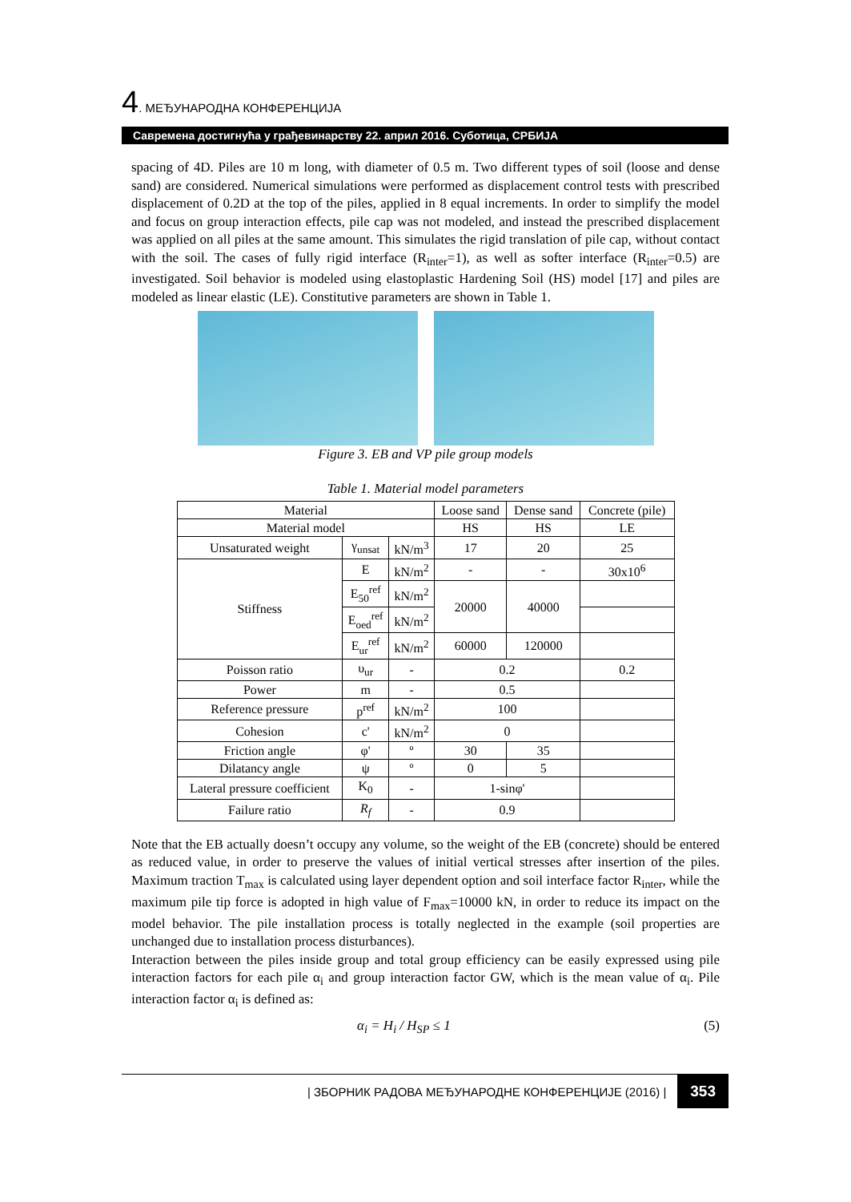4. МЕЂУНАРОДНА КОНФЕРЕНЦИЈА
Савремена достигнућа у грађевинарству 22. април 2016. Суботица, СРБИЈА
spacing of 4D. Piles are 10 m long, with diameter of 0.5 m. Two different types of soil (loose and dense sand) are considered. Numerical simulations were performed as displacement control tests with prescribed displacement of 0.2D at the top of the piles, applied in 8 equal increments. In order to simplify the model and focus on group interaction effects, pile cap was not modeled, and instead the prescribed displacement was applied on all piles at the same amount. This simulates the rigid translation of pile cap, without contact with the soil. The cases of fully rigid interface (R<sub>inter</sub>=1), as well as softer interface (R<sub>inter</sub>=0.5) are investigated. Soil behavior is modeled using elastoplastic Hardening Soil (HS) model [17] and piles are modeled as linear elastic (LE). Constitutive parameters are shown in Table 1.
Figure 3. EB and VP pile group models
Table 1. Material model parameters
| Material | | | Loose sand | Dense sand | Concrete (pile) |
| --- | --- | --- | --- | --- | --- |
| Material model | | | HS | HS | LE |
| Unsaturated weight | γ<sub>unsat</sub> | kN/m<sup>3</sup> | 17 | 20 | 25 |
| Stiffness | E | kN/m<sup>2</sup> | - | - | 30x10<sup>6</sup> |
| | E<sub>50</sub><sup>ref</sup> | kN/m<sup>2</sup> | 20000 | 40000 | |
| | E<sub>oed</sub><sup>ref</sup> | kN/m<sup>2</sup> | | | |
| | E<sub>ur</sub><sup>ref</sup> | kN/m<sup>2</sup> | 60000 | 120000 | |
| Poisson ratio | υ<sub>ur</sub> | - | 0.2 | | 0.2 |
| Power | m | - | 0.5 | | |
| Reference pressure | p<sup>ref</sup> | kN/m<sup>2</sup> | 100 | | |
| Cohesion | c' | kN/m<sup>2</sup> | 0 | | |
| Friction angle | φ' | º | 30 | 35 | |
| Dilatancy angle | ψ | º | 0 | 5 | |
| Lateral pressure coefficient | K<sub>0</sub> | - | 1-sinφ' | | |
| Failure ratio | R<sub>f</sub> | - | 0.9 | | |
Note that the EB actually doesn’t occupy any volume, so the weight of the EB (concrete) should be entered as reduced value, in order to preserve the values of initial vertical stresses after insertion of the piles. Maximum traction T<sub>max</sub> is calculated using layer dependent option and soil interface factor R<sub>inter</sub>, while the maximum pile tip force is adopted in high value of F<sub>max</sub>=10000 kN, in order to reduce its impact on the model behavior. The pile installation process is totally neglected in the example (soil properties are unchanged due to installation process disturbances).
Interaction between the piles inside group and total group efficiency can be easily expressed using pile interaction factors for each pile α<sub>i</sub> and group interaction factor GW, which is the mean value of α<sub>i</sub>. Pile interaction factor α<sub>i</sub> is defined as:
α<sub>i</sub> = H<sub>i</sub> / H<sub>SP</sub> ≤ 1 (5)
| ЗБОРНИК РАДОВА МЕЂУНАРОДНЕ КОНФЕРЕНЦИЈЕ (2016) | 353